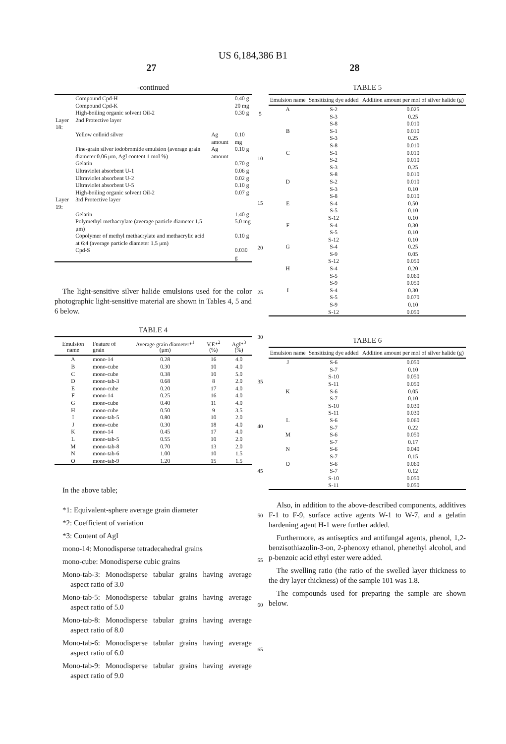US 6,184,386 B1
27 28
-continued
| | Compound Cpd-H | | 0.40 g |
| | Compound Cpd-K | | 20 mg |
| | High-boiling organic solvent Oil-2 | | 0.30 g |
| Layer 18: | 2nd Protective layer | | |
| | Yellow colloid silver | Ag amount | 0.10 mg |
| | Fine-grain silver iodobromide emulsion (average grain diameter 0.06 μm, AgI content 1 mol %) | Ag amount | 0.10 g |
| | Gelatin | | 0.70 g |
| | Ultraviolet absorbent U-1 | | 0.06 g |
| | Ultraviolet absorbent U-2 | | 0.02 g |
| | Ultraviolet absorbent U-5 | | 0.10 g |
| | High-boiling organic solvent Oil-2 | | 0.07 g |
| Layer 19: | 3rd Protective layer | | |
| | Gelatin | | 1.40 g |
| | Polymethyl methacrylate (average particle diameter 1.5 μm) | | 5.0 mg |
| | Copolymer of methyl methacrylate and methacrylic acid at 6:4 (average particle diameter 1.5 μm) | | 0.10 g |
| | Cpd-S | | 0.030 g |
The light-sensitive silver halide emulsions used for the color photographic light-sensitive material are shown in Tables 4, 5 and 6 below.
TABLE 4
| Emulsion name | Feature of grain | Average grain diameter*<sup>1</sup> (μm) | V.E*<sup>2</sup> (%) | AgI*<sup>3</sup> (%) |
| --- | --- | --- | --- | --- |
| A | mono-14 | 0.28 | 16 | 4.0 |
| B | mono-cube | 0.30 | 10 | 4.0 |
| C | mono-cube | 0.38 | 10 | 5.0 |
| D | mono-tab-3 | 0.68 | 8 | 2.0 |
| E | mono-cube | 0.20 | 17 | 4.0 |
| F | mono-14 | 0.25 | 16 | 4.0 |
| G | mono-cube | 0.40 | 11 | 4.0 |
| H | mono-cube | 0.50 | 9 | 3.5 |
| I | mono-tab-5 | 0.80 | 10 | 2.0 |
| J | mono-cube | 0.30 | 18 | 4.0 |
| K | mono-14 | 0.45 | 17 | 4.0 |
| L | mono-tab-5 | 0.55 | 10 | 2.0 |
| M | mono-tab-8 | 0.70 | 13 | 2.0 |
| N | mono-tab-6 | 1.00 | 10 | 1.5 |
| O | mono-tab-9 | 1.20 | 15 | 1.5 |
In the above table;
*1: Equivalent-sphere average grain diameter
*2: Coefficient of variation
*3: Content of AgI
mono-14: Monodisperse tetradecahedral grains
mono-cube: Monodisperse cubic grains
Mono-tab-3: Monodisperse tabular grains having average aspect ratio of 3.0
Mono-tab-5: Monodisperse tabular grains having average aspect ratio of 5.0
Mono-tab-8: Monodisperse tabular grains having average aspect ratio of 8.0
Mono-tab-6: Monodisperse tabular grains having average aspect ratio of 6.0
Mono-tab-9: Monodisperse tabular grains having average aspect ratio of 9.0
5
10
15
20
25
30
35
40
45
50
55
60
65
TABLE 5
| Emulsion name | Sensitizing dye added | Addition amount per mol of silver halide (g) |
| --- | --- | --- |
| A | S-2 S-3 S-8 | 0.025 0.25 0.010 |
| B | S-1 S-3 S-8 | 0.010 0.25 0.010 |
| C | S-1 S-2 S-3 S-8 | 0.010 0.010 0.25 0.010 |
| D | S-2 S-3 S-8 | 0.010 0.10 0.010 |
| E | S-4 S-5 S-12 | 0.50 0.10 0.10 |
| F | S-4 S-5 S-12 | 0.30 0.10 0.10 |
| G | S-4 S-9 S-12 | 0.25 0.05 0.050 |
| H | S-4 S-5 S-9 | 0.20 0.060 0.050 |
| I | S-4 S-5 S-9 S-12 | 0.30 0.070 0.10 0.050 |
TABLE 6
| Emulsion name | Sensitizing dye added | Addition amount per mol of silver halide (g) |
| --- | --- | --- |
| J | S-6 S-7 S-10 S-11 | 0.050 0.10 0.050 0.050 |
| K | S-6 S-7 S-10 S-11 | 0.05 0.10 0.030 0.030 |
| L | S-6 S-7 | 0.060 0.22 |
| M | S-6 S-7 | 0.050 0.17 |
| N | S-6 S-7 | 0.040 0.15 |
| O | S-6 S-7 S-10 S-11 | 0.060 0.12 0.050 0.050 |
Also, in addition to the above-described components, additives F-1 to F-9, surface active agents W-1 to W-7, and a gelatin hardening agent H-1 were further added.
Furthermore, as antiseptics and antifungal agents, phenol, 1,2-benzisothiazolin-3-on, 2-phenoxy ethanol, phenethyl alcohol, and p-benzoic acid ethyl ester were added.
The swelling ratio (the ratio of the swelled layer thickness to the dry layer thickness) of the sample 101 was 1.8.
The compounds used for preparing the sample are shown below.